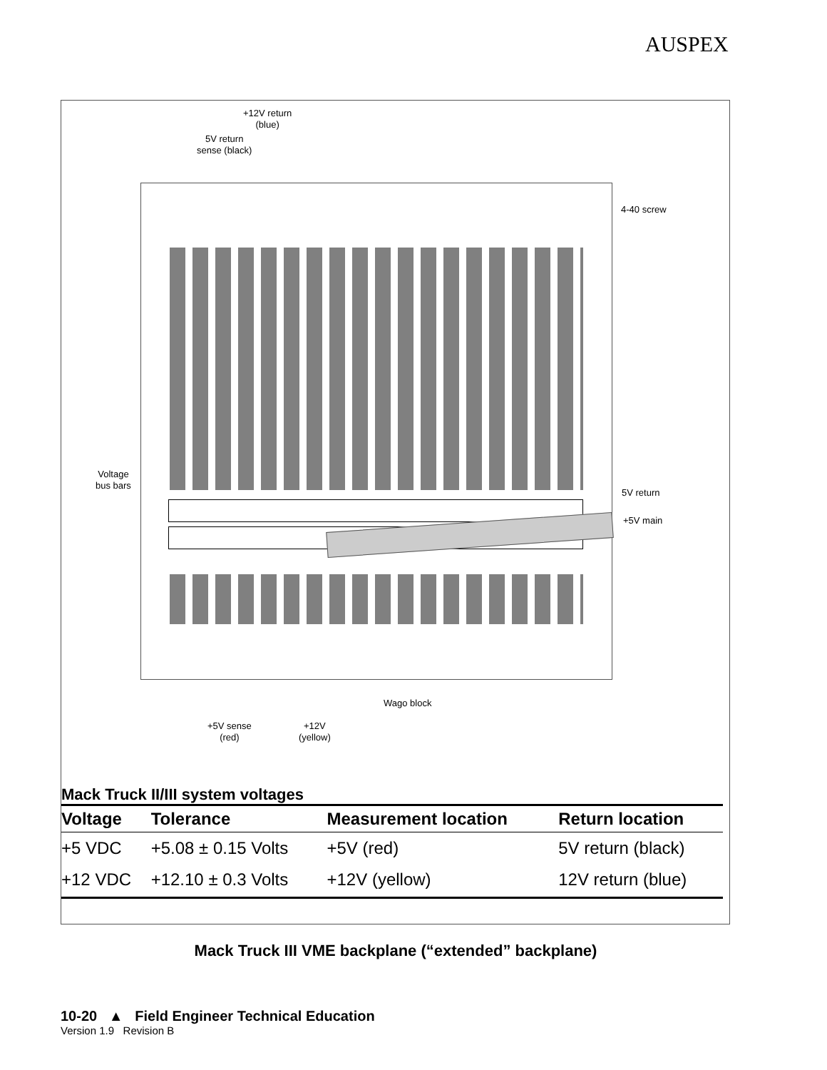AUSPEX
+12V return
(blue)
5V return
sense (black)
4-40 screw
Voltage
bus bars
5V return
+5V main
Wago block
+5V sense
(red)
+12V
(yellow)
Mack Truck II/III system voltages
| Voltage | Tolerance | Measurement location | Return location |
| --- | --- | --- | --- |
| +5 VDC | +5.08 ± 0.15 Volts | +5V (red) | 5V return (black) |
| +12 VDC | +12.10 ± 0.3 Volts | +12V (yellow) | 12V return (blue) |
Mack Truck III VME backplane (“extended” backplane)
10-20 ▲ Field Engineer Technical Education
Version 1.9 Revision B